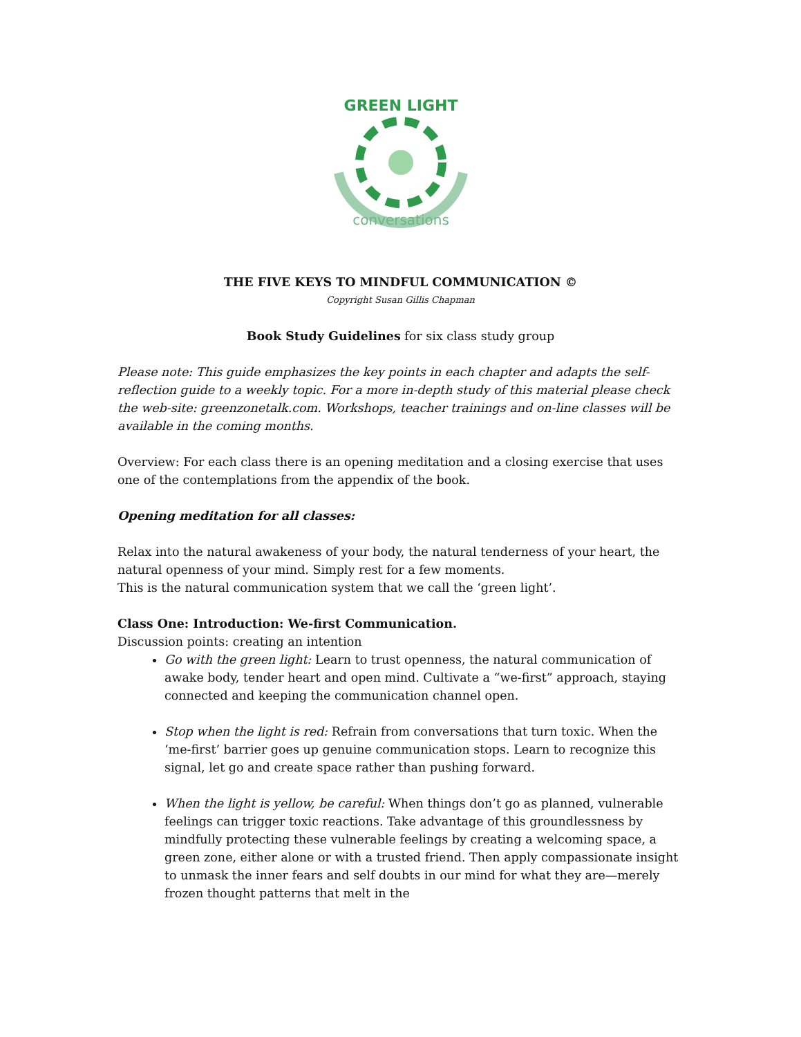GREEN LIGHT
conversations
THE FIVE KEYS TO MINDFUL COMMUNICATION ©
Copyright Susan Gillis Chapman
Book Study Guidelines for six class study group
Please note: This guide emphasizes the key points in each chapter and adapts the self-reflection guide to a weekly topic. For a more in-depth study of this material please check the web-site: greenzonetalk.com. Workshops, teacher trainings and on-line classes will be available in the coming months.
Overview: For each class there is an opening meditation and a closing exercise that uses one of the contemplations from the appendix of the book.
Opening meditation for all classes:
Relax into the natural awakeness of your body, the natural tenderness of your heart, the natural openness of your mind. Simply rest for a few moments.
This is the natural communication system that we call the ‘green light’.
Class One: Introduction: We-first Communication.
Discussion points: creating an intention
Go with the green light: Learn to trust openness, the natural communication of awake body, tender heart and open mind. Cultivate a “we-first” approach, staying connected and keeping the communication channel open.
Stop when the light is red: Refrain from conversations that turn toxic. When the ‘me-first’ barrier goes up genuine communication stops. Learn to recognize this signal, let go and create space rather than pushing forward.
When the light is yellow, be careful: When things don’t go as planned, vulnerable feelings can trigger toxic reactions. Take advantage of this groundlessness by mindfully protecting these vulnerable feelings by creating a welcoming space, a green zone, either alone or with a trusted friend. Then apply compassionate insight to unmask the inner fears and self doubts in our mind for what they are—merely frozen thought patterns that melt in the